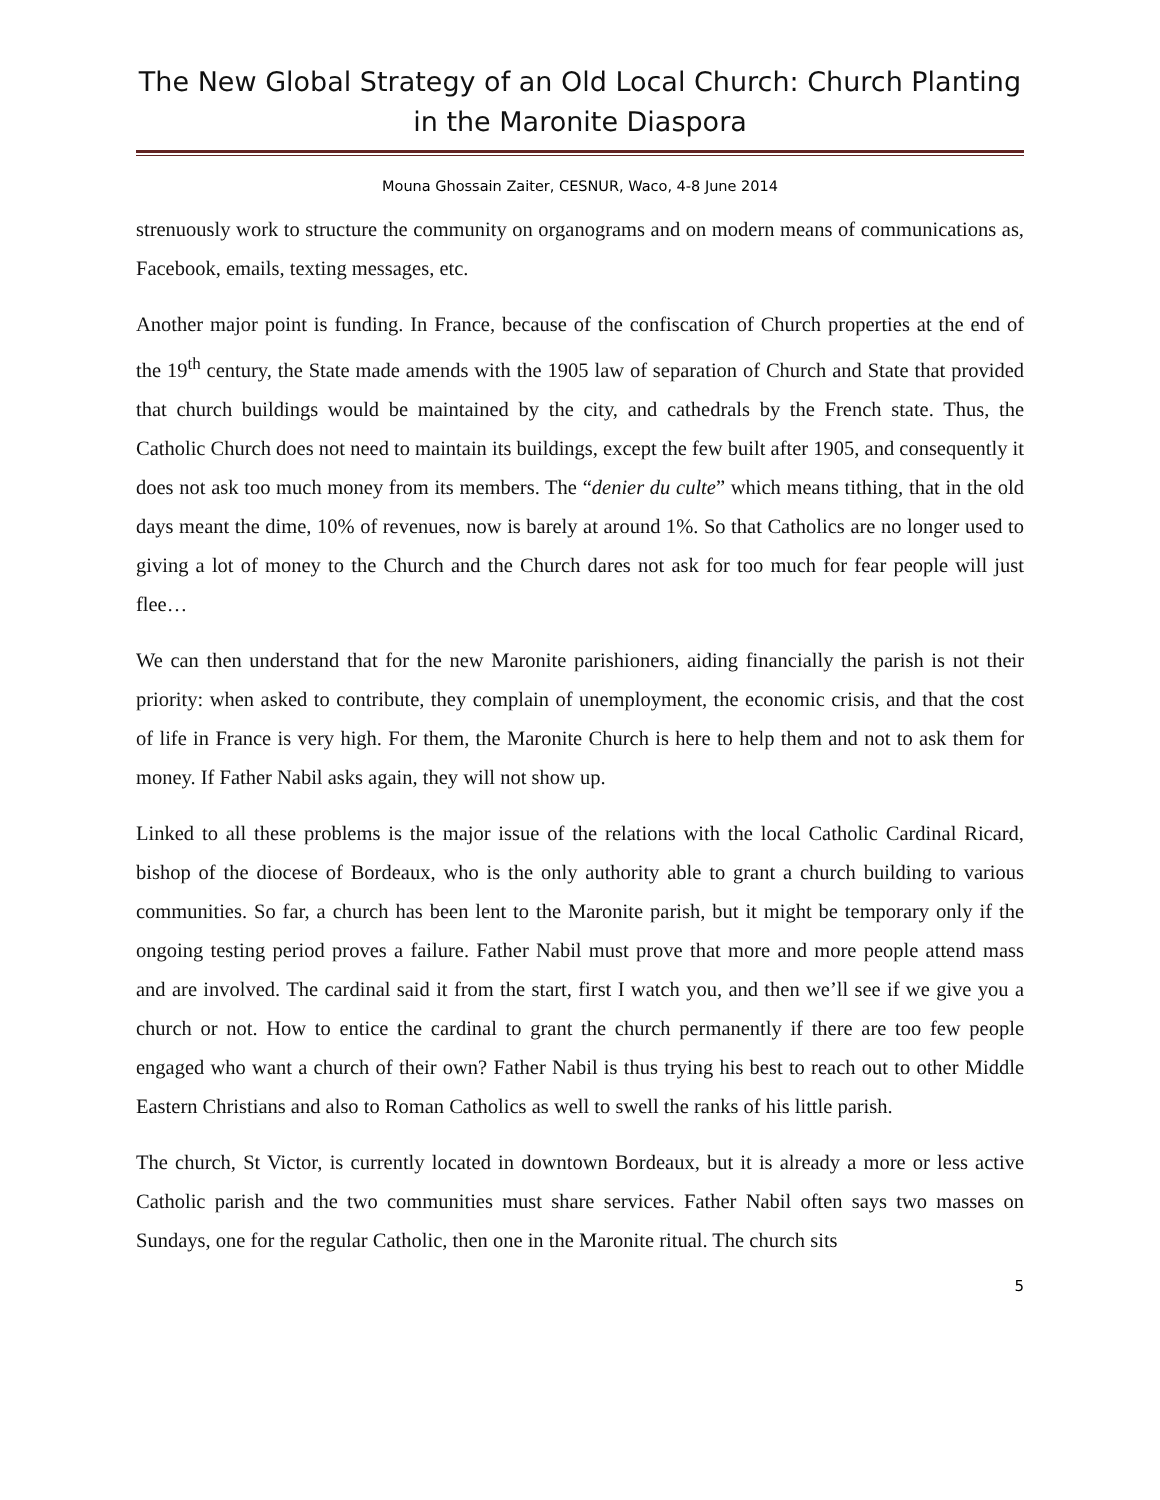The New Global Strategy of an Old Local Church: Church Planting in the Maronite Diaspora
Mouna Ghossain Zaiter, CESNUR, Waco, 4-8 June 2014
strenuously work to structure the community on organograms and on modern means of communications as, Facebook, emails, texting messages, etc.
Another major point is funding. In France, because of the confiscation of Church properties at the end of the 19<sup>th</sup> century, the State made amends with the 1905 law of separation of Church and State that provided that church buildings would be maintained by the city, and cathedrals by the French state. Thus, the Catholic Church does not need to maintain its buildings, except the few built after 1905, and consequently it does not ask too much money from its members. The “denier du culte” which means tithing, that in the old days meant the dime, 10% of revenues, now is barely at around 1%. So that Catholics are no longer used to giving a lot of money to the Church and the Church dares not ask for too much for fear people will just flee…
We can then understand that for the new Maronite parishioners, aiding financially the parish is not their priority: when asked to contribute, they complain of unemployment, the economic crisis, and that the cost of life in France is very high. For them, the Maronite Church is here to help them and not to ask them for money. If Father Nabil asks again, they will not show up.
Linked to all these problems is the major issue of the relations with the local Catholic Cardinal Ricard, bishop of the diocese of Bordeaux, who is the only authority able to grant a church building to various communities. So far, a church has been lent to the Maronite parish, but it might be temporary only if the ongoing testing period proves a failure. Father Nabil must prove that more and more people attend mass and are involved. The cardinal said it from the start, first I watch you, and then we’ll see if we give you a church or not. How to entice the cardinal to grant the church permanently if there are too few people engaged who want a church of their own? Father Nabil is thus trying his best to reach out to other Middle Eastern Christians and also to Roman Catholics as well to swell the ranks of his little parish.
The church, St Victor, is currently located in downtown Bordeaux, but it is already a more or less active Catholic parish and the two communities must share services. Father Nabil often says two masses on Sundays, one for the regular Catholic, then one in the Maronite ritual. The church sits
5